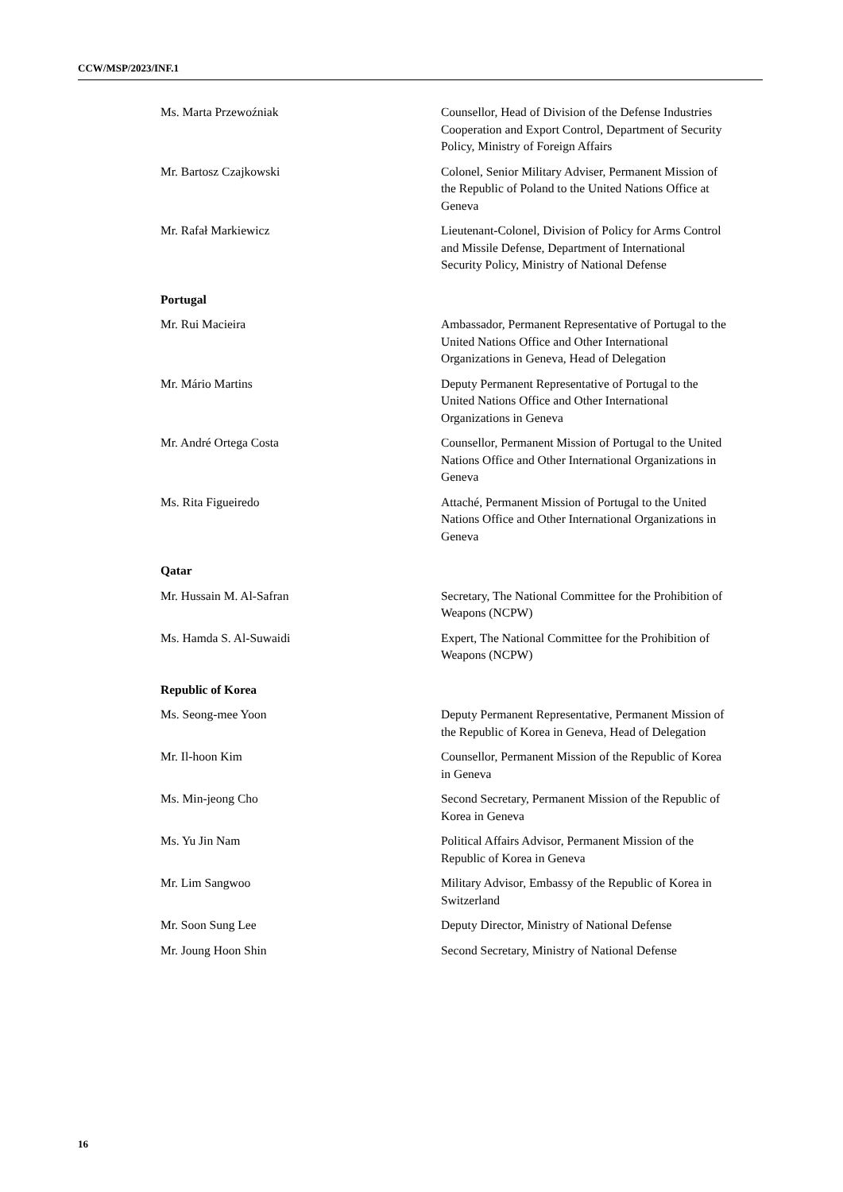CCW/MSP/2023/INF.1
Ms. Marta Przewoźniak Counsellor, Head of Division of the Defense Industries Cooperation and Export Control, Department of Security Policy, Ministry of Foreign Affairs
Mr. Bartosz Czajkowski Colonel, Senior Military Adviser, Permanent Mission of the Republic of Poland to the United Nations Office at Geneva
Mr. Rafał Markiewicz Lieutenant-Colonel, Division of Policy for Arms Control and Missile Defense, Department of International Security Policy, Ministry of National Defense
Portugal
Mr. Rui Macieira Ambassador, Permanent Representative of Portugal to the United Nations Office and Other International Organizations in Geneva, Head of Delegation
Mr. Mário Martins Deputy Permanent Representative of Portugal to the United Nations Office and Other International Organizations in Geneva
Mr. André Ortega Costa Counsellor, Permanent Mission of Portugal to the United Nations Office and Other International Organizations in Geneva
Ms. Rita Figueiredo Attaché, Permanent Mission of Portugal to the United Nations Office and Other International Organizations in Geneva
Qatar
Mr. Hussain M. Al-Safran Secretary, The National Committee for the Prohibition of Weapons (NCPW)
Ms. Hamda S. Al-Suwaidi Expert, The National Committee for the Prohibition of Weapons (NCPW)
Republic of Korea
Ms. Seong-mee Yoon Deputy Permanent Representative, Permanent Mission of the Republic of Korea in Geneva, Head of Delegation
Mr. Il-hoon Kim Counsellor, Permanent Mission of the Republic of Korea in Geneva
Ms. Min-jeong Cho Second Secretary, Permanent Mission of the Republic of Korea in Geneva
Ms. Yu Jin Nam Political Affairs Advisor, Permanent Mission of the Republic of Korea in Geneva
Mr. Lim Sangwoo Military Advisor, Embassy of the Republic of Korea in Switzerland
Mr. Soon Sung Lee Deputy Director, Ministry of National Defense
Mr. Joung Hoon Shin Second Secretary, Ministry of National Defense
16